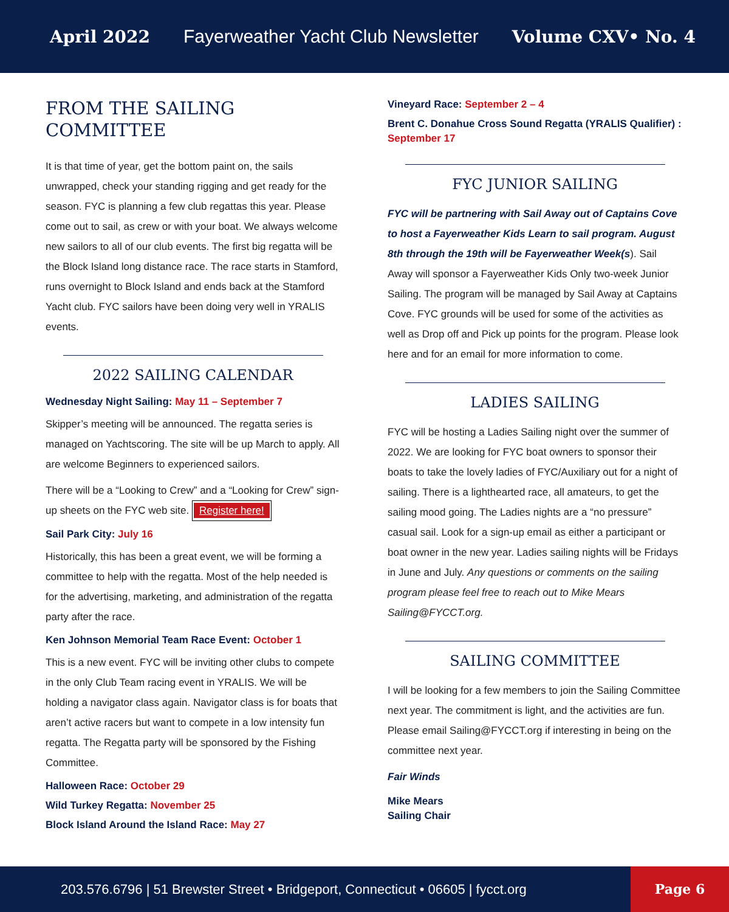April 2022 Fayerweather Yacht Club Newsletter Volume CXV• No. 4
FROM THE SAILING COMMITTEE
It is that time of year, get the bottom paint on, the sails unwrapped, check your standing rigging and get ready for the season. FYC is planning a few club regattas this year. Please come out to sail, as crew or with your boat. We always welcome new sailors to all of our club events. The first big regatta will be the Block Island long distance race. The race starts in Stamford, runs overnight to Block Island and ends back at the Stamford Yacht club. FYC sailors have been doing very well in YRALIS events.
2022 SAILING CALENDAR
Wednesday Night Sailing: May 11 – September 7
Skipper’s meeting will be announced. The regatta series is managed on Yachtscoring. The site will be up March to apply. All are welcome Beginners to experienced sailors.
There will be a “Looking to Crew” and a “Looking for Crew” sign-up sheets on the FYC web site. Register here!
Sail Park City: July 16
Historically, this has been a great event, we will be forming a committee to help with the regatta. Most of the help needed is for the advertising, marketing, and administration of the regatta party after the race.
Ken Johnson Memorial Team Race Event: October 1
This is a new event. FYC will be inviting other clubs to compete in the only Club Team racing event in YRALIS. We will be holding a navigator class again. Navigator class is for boats that aren’t active racers but want to compete in a low intensity fun regatta. The Regatta party will be sponsored by the Fishing Committee.
Halloween Race: October 29
Wild Turkey Regatta: November 25
Block Island Around the Island Race: May 27
Vineyard Race: September 2 – 4
Brent C. Donahue Cross Sound Regatta (YRALIS Qualifier) : September 17
FYC JUNIOR SAILING
FYC will be partnering with Sail Away out of Captains Cove to host a Fayerweather Kids Learn to sail program. August 8th through the 19th will be Fayerweather Week(s). Sail Away will sponsor a Fayerweather Kids Only two-week Junior Sailing. The program will be managed by Sail Away at Captains Cove. FYC grounds will be used for some of the activities as well as Drop off and Pick up points for the program. Please look here and for an email for more information to come.
LADIES SAILING
FYC will be hosting a Ladies Sailing night over the summer of 2022. We are looking for FYC boat owners to sponsor their boats to take the lovely ladies of FYC/Auxiliary out for a night of sailing. There is a lighthearted race, all amateurs, to get the sailing mood going. The Ladies nights are a “no pressure” casual sail. Look for a sign-up email as either a participant or boat owner in the new year. Ladies sailing nights will be Fridays in June and July. Any questions or comments on the sailing program please feel free to reach out to Mike Mears Sailing@FYCCT.org.
SAILING COMMITTEE
I will be looking for a few members to join the Sailing Committee next year. The commitment is light, and the activities are fun. Please email Sailing@FYCCT.org if interesting in being on the committee next year.
Fair Winds
Mike Mears
Sailing Chair
203.576.6796 | 51 Brewster Street • Bridgeport, Connecticut • 06605 | fycct.org
Page 6